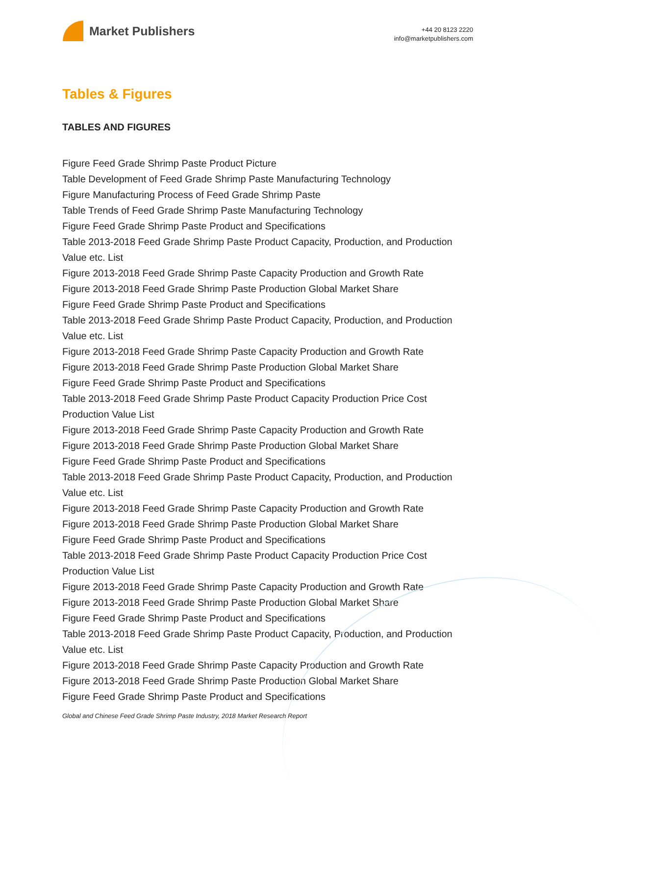Market Publishers
+44 20 8123 2220
info@marketpublishers.com
Tables & Figures
TABLES AND FIGURES
Figure Feed Grade Shrimp Paste Product Picture
Table Development of Feed Grade Shrimp Paste Manufacturing Technology
Figure Manufacturing Process of Feed Grade Shrimp Paste
Table Trends of Feed Grade Shrimp Paste Manufacturing Technology
Figure Feed Grade Shrimp Paste Product and Specifications
Table 2013-2018 Feed Grade Shrimp Paste Product Capacity, Production, and Production Value etc. List
Figure 2013-2018 Feed Grade Shrimp Paste Capacity Production and Growth Rate
Figure 2013-2018 Feed Grade Shrimp Paste Production Global Market Share
Figure Feed Grade Shrimp Paste Product and Specifications
Table 2013-2018 Feed Grade Shrimp Paste Product Capacity, Production, and Production Value etc. List
Figure 2013-2018 Feed Grade Shrimp Paste Capacity Production and Growth Rate
Figure 2013-2018 Feed Grade Shrimp Paste Production Global Market Share
Figure Feed Grade Shrimp Paste Product and Specifications
Table 2013-2018 Feed Grade Shrimp Paste Product Capacity Production Price Cost Production Value List
Figure 2013-2018 Feed Grade Shrimp Paste Capacity Production and Growth Rate
Figure 2013-2018 Feed Grade Shrimp Paste Production Global Market Share
Figure Feed Grade Shrimp Paste Product and Specifications
Table 2013-2018 Feed Grade Shrimp Paste Product Capacity, Production, and Production Value etc. List
Figure 2013-2018 Feed Grade Shrimp Paste Capacity Production and Growth Rate
Figure 2013-2018 Feed Grade Shrimp Paste Production Global Market Share
Figure Feed Grade Shrimp Paste Product and Specifications
Table 2013-2018 Feed Grade Shrimp Paste Product Capacity Production Price Cost Production Value List
Figure 2013-2018 Feed Grade Shrimp Paste Capacity Production and Growth Rate
Figure 2013-2018 Feed Grade Shrimp Paste Production Global Market Share
Figure Feed Grade Shrimp Paste Product and Specifications
Table 2013-2018 Feed Grade Shrimp Paste Product Capacity, Production, and Production Value etc. List
Figure 2013-2018 Feed Grade Shrimp Paste Capacity Production and Growth Rate
Figure 2013-2018 Feed Grade Shrimp Paste Production Global Market Share
Figure Feed Grade Shrimp Paste Product and Specifications
Global and Chinese Feed Grade Shrimp Paste Industry, 2018 Market Research Report